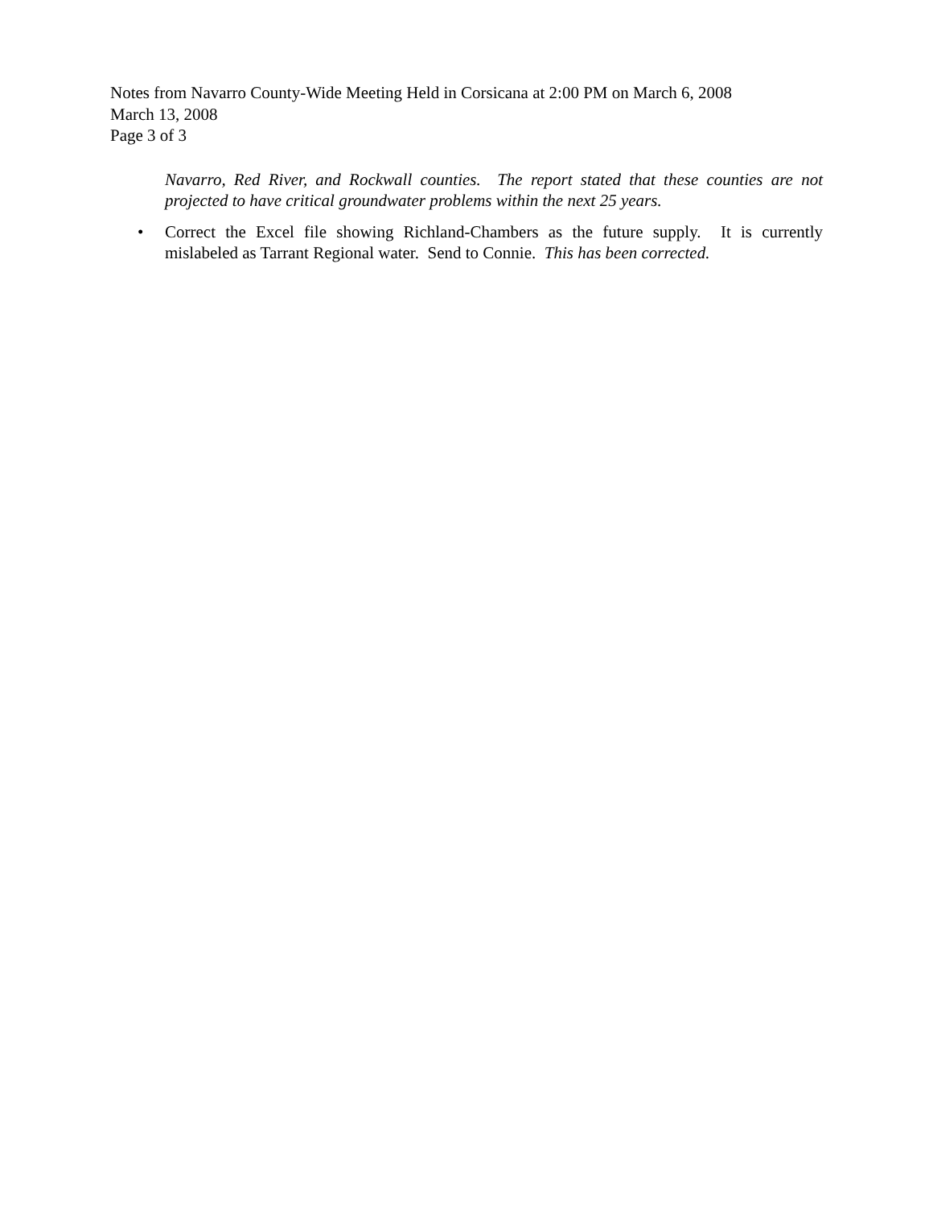Notes from Navarro County-Wide Meeting Held in Corsicana at 2:00 PM on March 6, 2008
March 13, 2008
Page 3 of 3
Navarro, Red River, and Rockwall counties. The report stated that these counties are not projected to have critical groundwater problems within the next 25 years.
• Correct the Excel file showing Richland-Chambers as the future supply. It is currently mislabeled as Tarrant Regional water. Send to Connie. This has been corrected.